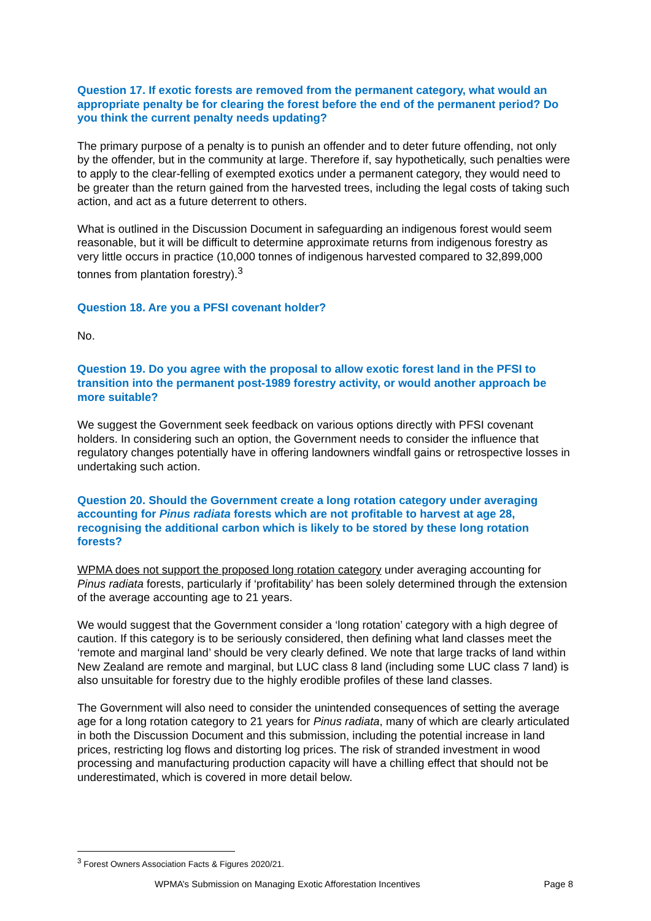Question 17. If exotic forests are removed from the permanent category, what would an appropriate penalty be for clearing the forest before the end of the permanent period? Do you think the current penalty needs updating?
The primary purpose of a penalty is to punish an offender and to deter future offending, not only by the offender, but in the community at large. Therefore if, say hypothetically, such penalties were to apply to the clear-felling of exempted exotics under a permanent category, they would need to be greater than the return gained from the harvested trees, including the legal costs of taking such action, and act as a future deterrent to others.
What is outlined in the Discussion Document in safeguarding an indigenous forest would seem reasonable, but it will be difficult to determine approximate returns from indigenous forestry as very little occurs in practice (10,000 tonnes of indigenous harvested compared to 32,899,000 tonnes from plantation forestry).<sup>3</sup>
Question 18. Are you a PFSI covenant holder?
No.
Question 19. Do you agree with the proposal to allow exotic forest land in the PFSI to transition into the permanent post-1989 forestry activity, or would another approach be more suitable?
We suggest the Government seek feedback on various options directly with PFSI covenant holders. In considering such an option, the Government needs to consider the influence that regulatory changes potentially have in offering landowners windfall gains or retrospective losses in undertaking such action.
Question 20. Should the Government create a long rotation category under averaging accounting for Pinus radiata forests which are not profitable to harvest at age 28, recognising the additional carbon which is likely to be stored by these long rotation forests?
WPMA does not support the proposed long rotation category under averaging accounting for Pinus radiata forests, particularly if ‘profitability’ has been solely determined through the extension of the average accounting age to 21 years.
We would suggest that the Government consider a ‘long rotation’ category with a high degree of caution. If this category is to be seriously considered, then defining what land classes meet the ‘remote and marginal land’ should be very clearly defined. We note that large tracks of land within New Zealand are remote and marginal, but LUC class 8 land (including some LUC class 7 land) is also unsuitable for forestry due to the highly erodible profiles of these land classes.
The Government will also need to consider the unintended consequences of setting the average age for a long rotation category to 21 years for Pinus radiata, many of which are clearly articulated in both the Discussion Document and this submission, including the potential increase in land prices, restricting log flows and distorting log prices. The risk of stranded investment in wood processing and manufacturing production capacity will have a chilling effect that should not be underestimated, which is covered in more detail below.
<sup>3</sup> Forest Owners Association Facts & Figures 2020/21.
WPMA’s Submission on Managing Exotic Afforestation Incentives Page 8